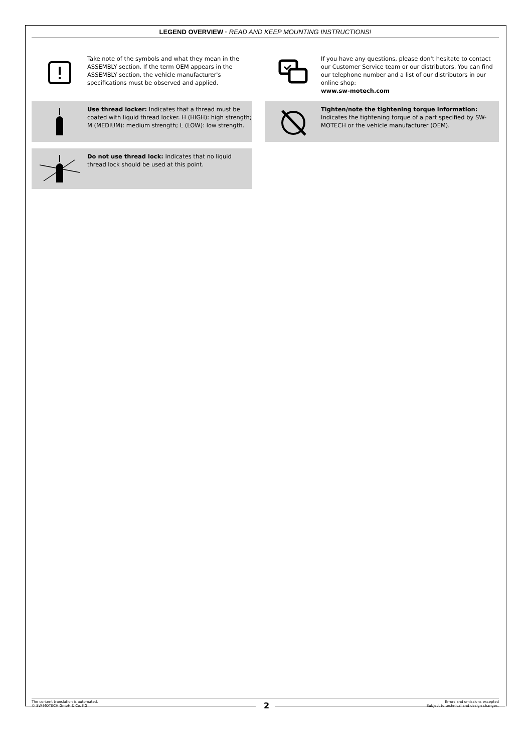LEGEND OVERVIEW · READ AND KEEP MOUNTING INSTRUCTIONS!
Take note of the symbols and what they mean in the ASSEMBLY section. If the term OEM appears in the ASSEMBLY section, the vehicle manufacturer's specifications must be observed and applied.
If you have any questions, please don't hesitate to contact our Customer Service team or our distributors. You can find our telephone number and a list of our distributors in our online shop:
www.sw-motech.com
Use thread locker: Indicates that a thread must be coated with liquid thread locker. H (HIGH): high strength; M (MEDIUM): medium strength; L (LOW): low strength.
Tighten/note the tightening torque information:
Indicates the tightening torque of a part specified by SW-MOTECH or the vehicle manufacturer (OEM).
Do not use thread lock: Indicates that no liquid thread lock should be used at this point.
The content translation is automated.
© SW-MOTECH GmbH & Co. KG
Errors and omissions excepted
Subject to technical and design changes.
2